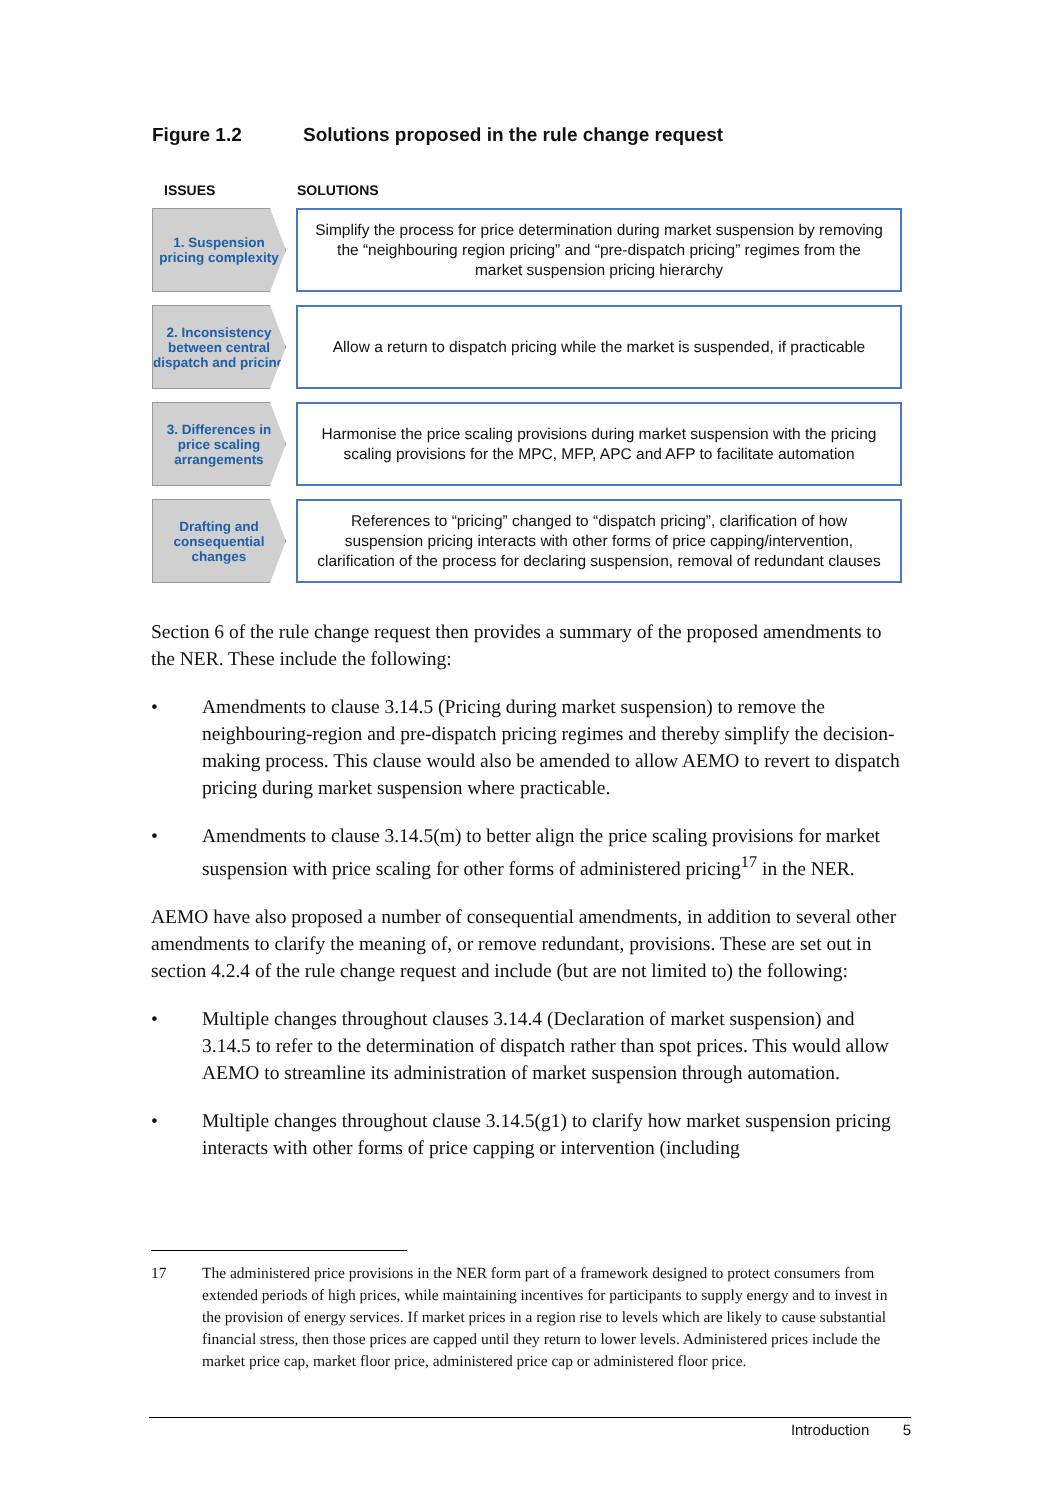Figure 1.2 Solutions proposed in the rule change request
ISSUES SOLUTIONS
1. Suspension pricing complexity
Simplify the process for price determination during market suspension by removing the “neighbouring region pricing” and “pre-dispatch pricing” regimes from the market suspension pricing hierarchy
2. Inconsistency between central dispatch and pricing
Allow a return to dispatch pricing while the market is suspended, if practicable
3. Differences in price scaling arrangements
Harmonise the price scaling provisions during market suspension with the pricing scaling provisions for the MPC, MFP, APC and AFP to facilitate automation
Drafting and consequential changes
References to “pricing” changed to “dispatch pricing”, clarification of how suspension pricing interacts with other forms of price capping/intervention, clarification of the process for declaring suspension, removal of redundant clauses
Section 6 of the rule change request then provides a summary of the proposed amendments to the NER. These include the following:
• Amendments to clause 3.14.5 (Pricing during market suspension) to remove the neighbouring-region and pre-dispatch pricing regimes and thereby simplify the decision-making process. This clause would also be amended to allow AEMO to revert to dispatch pricing during market suspension where practicable.
• Amendments to clause 3.14.5(m) to better align the price scaling provisions for market suspension with price scaling for other forms of administered pricing<sup>17</sup> in the NER.
AEMO have also proposed a number of consequential amendments, in addition to several other amendments to clarify the meaning of, or remove redundant, provisions. These are set out in section 4.2.4 of the rule change request and include (but are not limited to) the following:
• Multiple changes throughout clauses 3.14.4 (Declaration of market suspension) and 3.14.5 to refer to the determination of dispatch rather than spot prices. This would allow AEMO to streamline its administration of market suspension through automation.
• Multiple changes throughout clause 3.14.5(g1) to clarify how market suspension pricing interacts with other forms of price capping or intervention (including
17 The administered price provisions in the NER form part of a framework designed to protect consumers from extended periods of high prices, while maintaining incentives for participants to supply energy and to invest in the provision of energy services. If market prices in a region rise to levels which are likely to cause substantial financial stress, then those prices are capped until they return to lower levels. Administered prices include the market price cap, market floor price, administered price cap or administered floor price.
Introduction 5